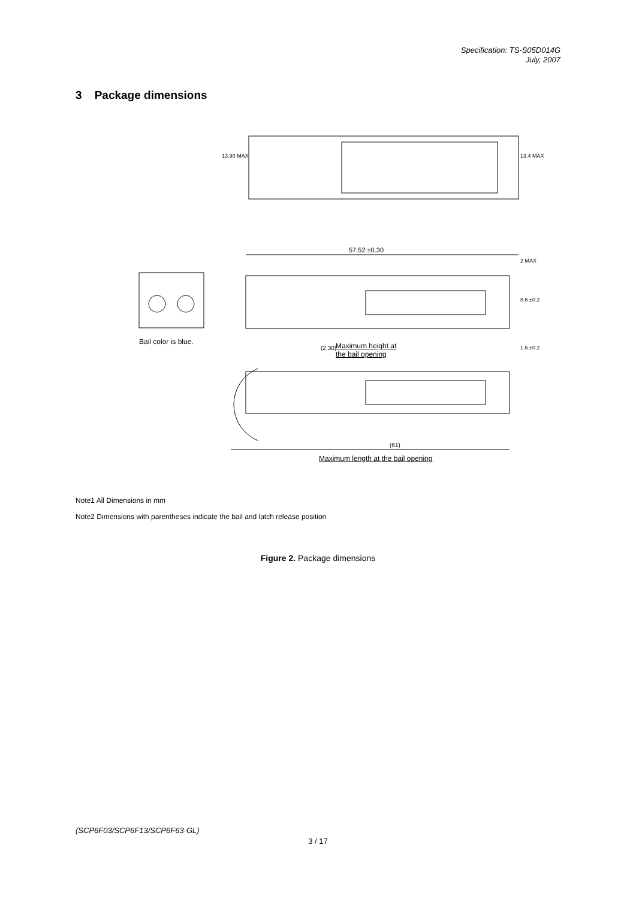Specification: TS-S05D014G
July, 2007
3 Package dimensions
57.52 ±0.30
Bail color is blue.
Maximum height at
the bail opening
(2.30)
(61)
Maximum length at the bail opening
13.90 MAX 13.4 MAX
2 MAX
8.6 ±0.2
1.6 ±0.2
Note1 All Dimensions in mm
Note2 Dimensions with parentheses indicate the bail and latch release position
Figure 2. Package dimensions
(SCP6F03/SCP6F13/SCP6F63-GL)
3 / 17